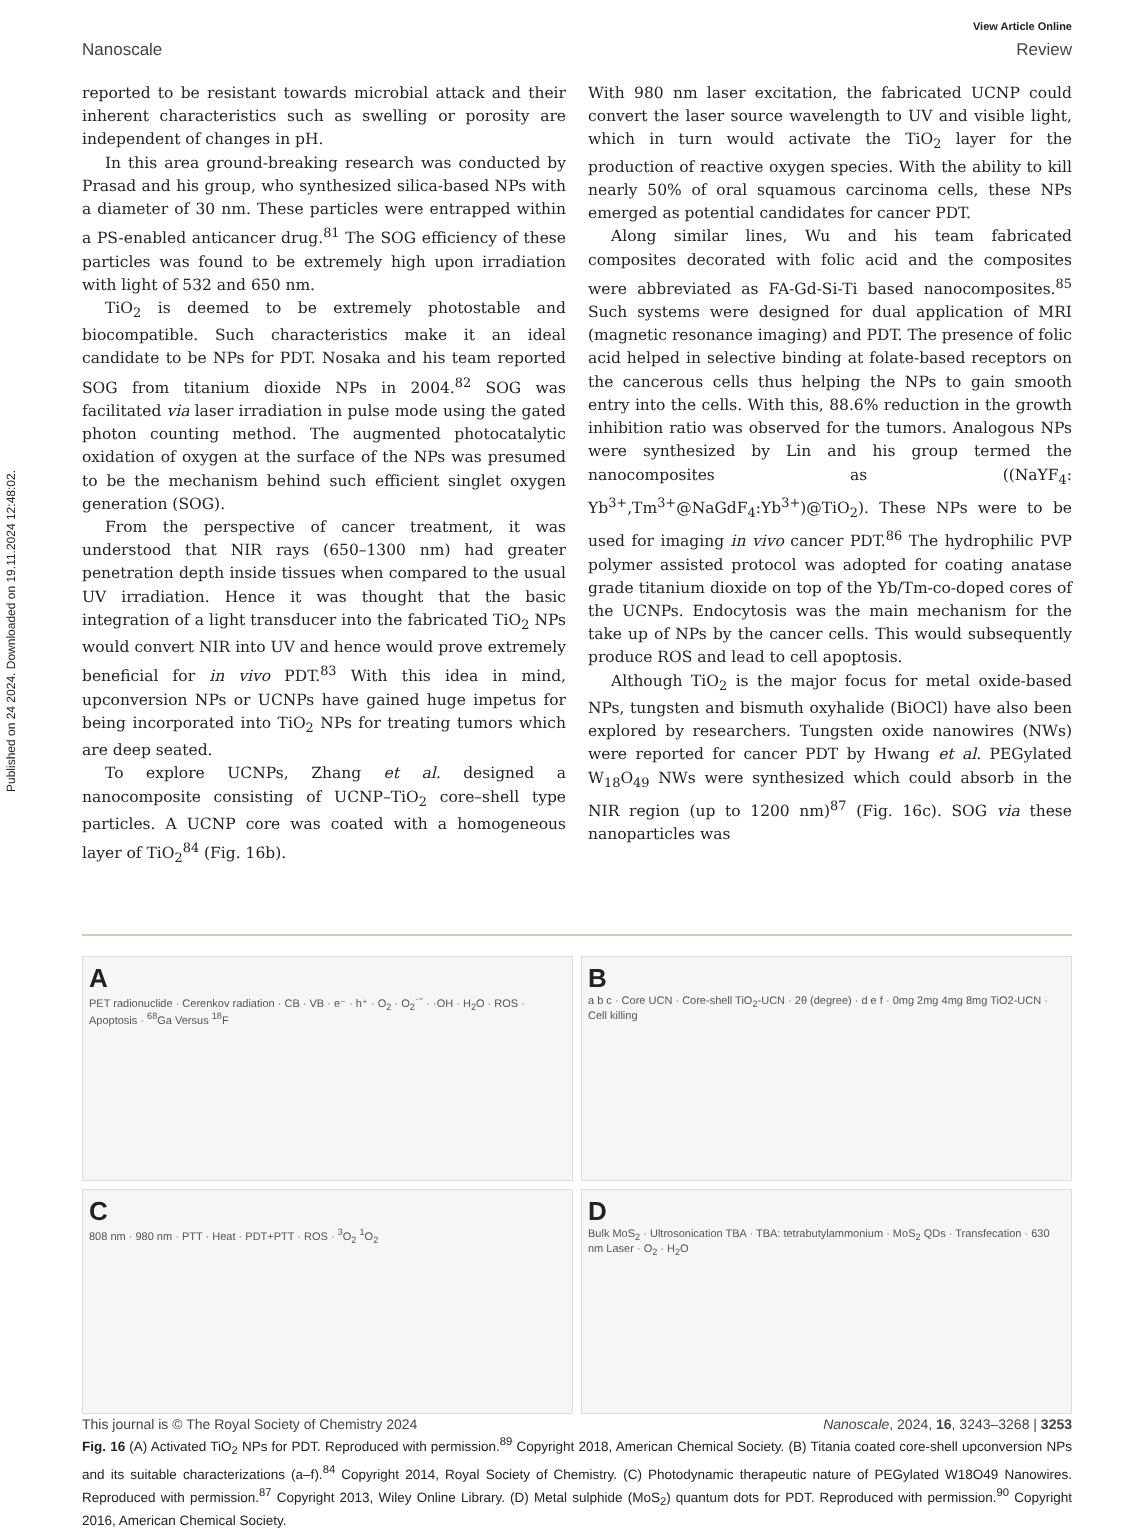Published on 24 2024. Downloaded on 19.11.2024 12:48:02.
View Article Online
Nanoscale Review
reported to be resistant towards microbial attack and their inherent characteristics such as swelling or porosity are independent of changes in pH.
In this area ground-breaking research was conducted by Prasad and his group, who synthesized silica-based NPs with a diameter of 30 nm. These particles were entrapped within a PS-enabled anticancer drug.<sup>81</sup> The SOG efficiency of these particles was found to be extremely high upon irradiation with light of 532 and 650 nm.
TiO<sub>2</sub> is deemed to be extremely photostable and biocompatible. Such characteristics make it an ideal candidate to be NPs for PDT. Nosaka and his team reported SOG from titanium dioxide NPs in 2004.<sup>82</sup> SOG was facilitated via laser irradiation in pulse mode using the gated photon counting method. The augmented photocatalytic oxidation of oxygen at the surface of the NPs was presumed to be the mechanism behind such efficient singlet oxygen generation (SOG).
From the perspective of cancer treatment, it was understood that NIR rays (650–1300 nm) had greater penetration depth inside tissues when compared to the usual UV irradiation. Hence it was thought that the basic integration of a light transducer into the fabricated TiO<sub>2</sub> NPs would convert NIR into UV and hence would prove extremely beneficial for in vivo PDT.<sup>83</sup> With this idea in mind, upconversion NPs or UCNPs have gained huge impetus for being incorporated into TiO<sub>2</sub> NPs for treating tumors which are deep seated.
To explore UCNPs, Zhang et al. designed a nanocomposite consisting of UCNP–TiO<sub>2</sub> core–shell type particles. A UCNP core was coated with a homogeneous layer of TiO<sub>2</sub><sup>84</sup> (Fig. 16b).
With 980 nm laser excitation, the fabricated UCNP could convert the laser source wavelength to UV and visible light, which in turn would activate the TiO<sub>2</sub> layer for the production of reactive oxygen species. With the ability to kill nearly 50% of oral squamous carcinoma cells, these NPs emerged as potential candidates for cancer PDT.
Along similar lines, Wu and his team fabricated composites decorated with folic acid and the composites were abbreviated as FA-Gd-Si-Ti based nanocomposites.<sup>85</sup> Such systems were designed for dual application of MRI (magnetic resonance imaging) and PDT. The presence of folic acid helped in selective binding at folate-based receptors on the cancerous cells thus helping the NPs to gain smooth entry into the cells. With this, 88.6% reduction in the growth inhibition ratio was observed for the tumors. Analogous NPs were synthesized by Lin and his group termed the nanocomposites as ((NaYF<sub>4</sub>: Yb<sup>3+</sup>,Tm<sup>3+</sup>@NaGdF<sub>4</sub>:Yb<sup>3+</sup>)@TiO<sub>2</sub>). These NPs were to be used for imaging in vivo cancer PDT.<sup>86</sup> The hydrophilic PVP polymer assisted protocol was adopted for coating anatase grade titanium dioxide on top of the Yb/Tm-co-doped cores of the UCNPs. Endocytosis was the main mechanism for the take up of NPs by the cancer cells. This would subsequently produce ROS and lead to cell apoptosis.
Although TiO<sub>2</sub> is the major focus for metal oxide-based NPs, tungsten and bismuth oxyhalide (BiOCl) have also been explored by researchers. Tungsten oxide nanowires (NWs) were reported for cancer PDT by Hwang et al. PEGylated W<sub>18</sub>O<sub>49</sub> NWs were synthesized which could absorb in the NIR region (up to 1200 nm)<sup>87</sup> (Fig. 16c). SOG via these nanoparticles was
A
PET radionuclide · Cerenkov radiation · CB · VB · e⁻ · h⁺ · O<sub>2</sub> · O<sub>2</sub><sup>·−</sup> · ·OH · H<sub>2</sub>O · ROS · Apoptosis · <sup>68</sup>Ga Versus <sup>18</sup>F
B
a b c · Core UCN · Core-shell TiO<sub>2</sub>-UCN · 2θ (degree) · d e f · 0mg 2mg 4mg 8mg TiO2-UCN · Cell killing
C
808 nm · 980 nm · PTT · Heat · PDT+PTT · ROS · <sup>3</sup>O<sub>2</sub> <sup>1</sup>O<sub>2</sub>
D
Bulk MoS<sub>2</sub> · Ultrosonication TBA · TBA: tetrabutylammonium · MoS<sub>2</sub> QDs · Transfecation · 630 nm Laser · O<sub>2</sub> · H<sub>2</sub>O
Fig. 16 (A) Activated TiO<sub>2</sub> NPs for PDT. Reproduced with permission.<sup>89</sup> Copyright 2018, American Chemical Society. (B) Titania coated core-shell upconversion NPs and its suitable characterizations (a–f).<sup>84</sup> Copyright 2014, Royal Society of Chemistry. (C) Photodynamic therapeutic nature of PEGylated W18O49 Nanowires. Reproduced with permission.<sup>87</sup> Copyright 2013, Wiley Online Library. (D) Metal sulphide (MoS<sub>2</sub>) quantum dots for PDT. Reproduced with permission.<sup>90</sup> Copyright 2016, American Chemical Society.
This journal is © The Royal Society of Chemistry 2024 Nanoscale, 2024, 16, 3243–3268 | 3253